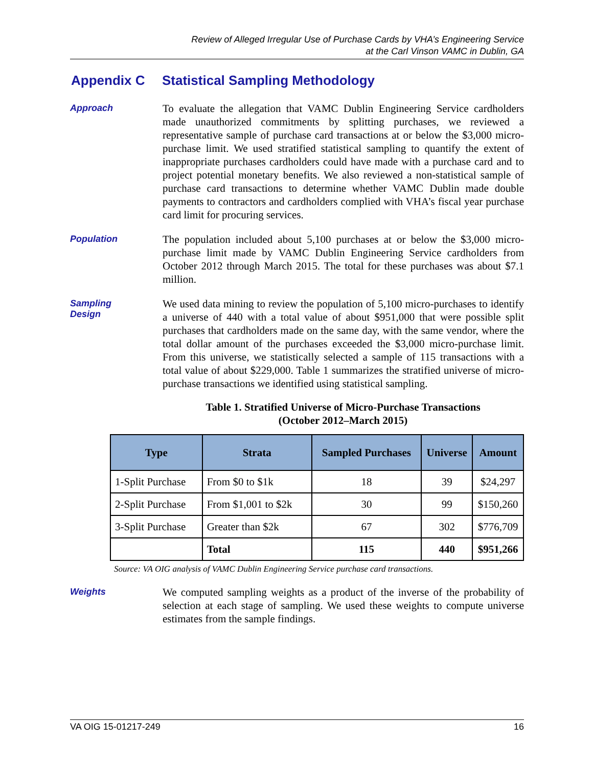Review of Alleged Irregular Use of Purchase Cards by VHA’s Engineering Service
at the Carl Vinson VAMC in Dublin, GA
Appendix C Statistical Sampling Methodology
Approach
To evaluate the allegation that VAMC Dublin Engineering Service cardholders made unauthorized commitments by splitting purchases, we reviewed a representative sample of purchase card transactions at or below the $3,000 micro-purchase limit. We used stratified statistical sampling to quantify the extent of inappropriate purchases cardholders could have made with a purchase card and to project potential monetary benefits. We also reviewed a non-statistical sample of purchase card transactions to determine whether VAMC Dublin made double payments to contractors and cardholders complied with VHA’s fiscal year purchase card limit for procuring services.
Population
The population included about 5,100 purchases at or below the $3,000 micro-purchase limit made by VAMC Dublin Engineering Service cardholders from October 2012 through March 2015. The total for these purchases was about $7.1 million.
Sampling
Design
We used data mining to review the population of 5,100 micro-purchases to identify a universe of 440 with a total value of about $951,000 that were possible split purchases that cardholders made on the same day, with the same vendor, where the total dollar amount of the purchases exceeded the $3,000 micro-purchase limit. From this universe, we statistically selected a sample of 115 transactions with a total value of about $229,000. Table 1 summarizes the stratified universe of micro-purchase transactions we identified using statistical sampling.
Table 1. Stratified Universe of Micro-Purchase Transactions
(October 2012–March 2015)
| Type | Strata | Sampled Purchases | Universe | Amount |
| --- | --- | --- | --- | --- |
| 1-Split Purchase | From $0 to $1k | 18 | 39 | $24,297 |
| 2-Split Purchase | From $1,001 to $2k | 30 | 99 | $150,260 |
| 3-Split Purchase | Greater than $2k | 67 | 302 | $776,709 |
| | Total | 115 | 440 | $951,266 |
Source: VA OIG analysis of VAMC Dublin Engineering Service purchase card transactions.
Weights
We computed sampling weights as a product of the inverse of the probability of selection at each stage of sampling. We used these weights to compute universe estimates from the sample findings.
VA OIG 15-01217-249 16